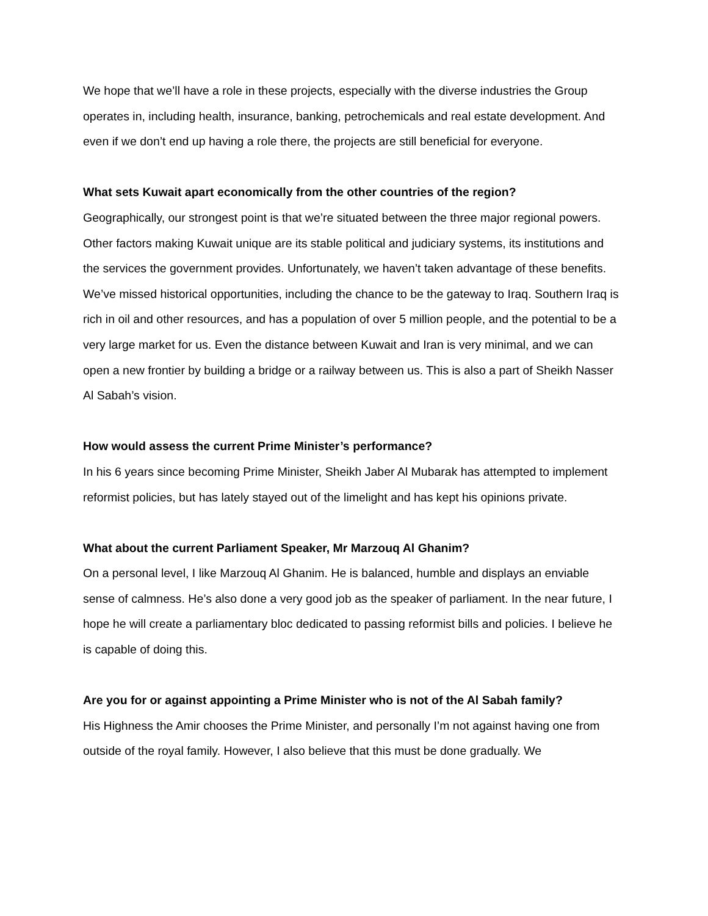We hope that we’ll have a role in these projects, especially with the diverse industries the Group operates in, including health, insurance, banking, petrochemicals and real estate development. And even if we don’t end up having a role there, the projects are still beneficial for everyone.
What sets Kuwait apart economically from the other countries of the region?
Geographically, our strongest point is that we’re situated between the three major regional powers. Other factors making Kuwait unique are its stable political and judiciary systems, its institutions and the services the government provides. Unfortunately, we haven’t taken advantage of these benefits. We’ve missed historical opportunities, including the chance to be the gateway to Iraq. Southern Iraq is rich in oil and other resources, and has a population of over 5 million people, and the potential to be a very large market for us. Even the distance between Kuwait and Iran is very minimal, and we can open a new frontier by building a bridge or a railway between us. This is also a part of Sheikh Nasser Al Sabah’s vision.
How would assess the current Prime Minister’s performance?
In his 6 years since becoming Prime Minister, Sheikh Jaber Al Mubarak has attempted to implement reformist policies, but has lately stayed out of the limelight and has kept his opinions private.
What about the current Parliament Speaker, Mr Marzouq Al Ghanim?
On a personal level, I like Marzouq Al Ghanim. He is balanced, humble and displays an enviable sense of calmness. He’s also done a very good job as the speaker of parliament. In the near future, I hope he will create a parliamentary bloc dedicated to passing reformist bills and policies. I believe he is capable of doing this.
Are you for or against appointing a Prime Minister who is not of the Al Sabah family?
His Highness the Amir chooses the Prime Minister, and personally I’m not against having one from outside of the royal family. However, I also believe that this must be done gradually. We